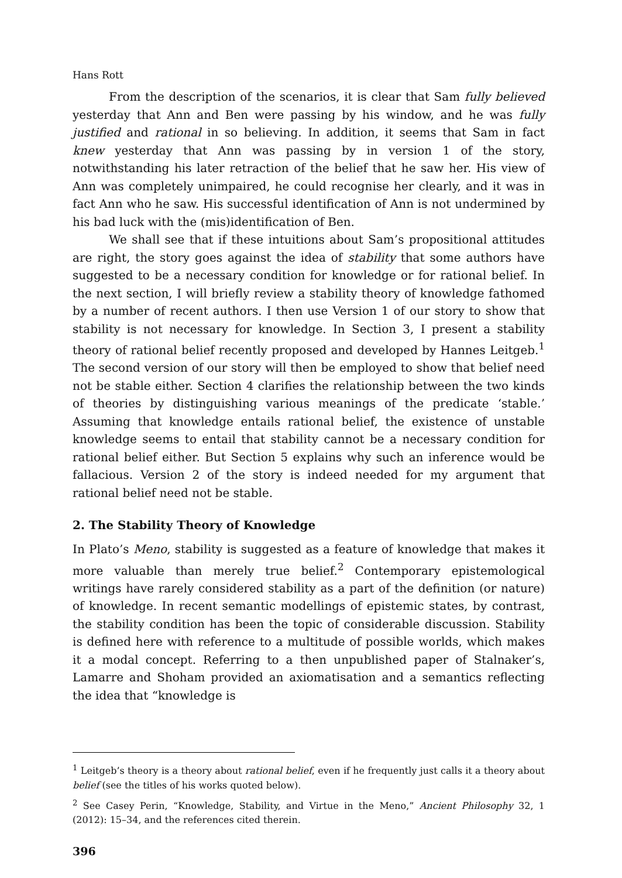Hans Rott
From the description of the scenarios, it is clear that Sam fully believed yesterday that Ann and Ben were passing by his window, and he was fully justified and rational in so believing. In addition, it seems that Sam in fact knew yesterday that Ann was passing by in version 1 of the story, notwithstanding his later retraction of the belief that he saw her. His view of Ann was completely unimpaired, he could recognise her clearly, and it was in fact Ann who he saw. His successful identification of Ann is not undermined by his bad luck with the (mis)identification of Ben.
We shall see that if these intuitions about Sam’s propositional attitudes are right, the story goes against the idea of stability that some authors have suggested to be a necessary condition for knowledge or for rational belief. In the next section, I will briefly review a stability theory of knowledge fathomed by a number of recent authors. I then use Version 1 of our story to show that stability is not necessary for knowledge. In Section 3, I present a stability theory of rational belief recently proposed and developed by Hannes Leitgeb.<sup>1</sup> The second version of our story will then be employed to show that belief need not be stable either. Section 4 clarifies the relationship between the two kinds of theories by distinguishing various meanings of the predicate ‘stable.’ Assuming that knowledge entails rational belief, the existence of unstable knowledge seems to entail that stability cannot be a necessary condition for rational belief either. But Section 5 explains why such an inference would be fallacious. Version 2 of the story is indeed needed for my argument that rational belief need not be stable.
2. The Stability Theory of Knowledge
In Plato’s Meno, stability is suggested as a feature of knowledge that makes it more valuable than merely true belief.<sup>2</sup> Contemporary epistemological writings have rarely considered stability as a part of the definition (or nature) of knowledge. In recent semantic modellings of epistemic states, by contrast, the stability condition has been the topic of considerable discussion. Stability is defined here with reference to a multitude of possible worlds, which makes it a modal concept. Referring to a then unpublished paper of Stalnaker’s, Lamarre and Shoham provided an axiomatisation and a semantics reflecting the idea that “knowledge is
<sup>1</sup> Leitgeb’s theory is a theory about rational belief, even if he frequently just calls it a theory about belief (see the titles of his works quoted below).
<sup>2</sup> See Casey Perin, “Knowledge, Stability, and Virtue in the Meno,” Ancient Philosophy 32, 1 (2012): 15–34, and the references cited therein.
396